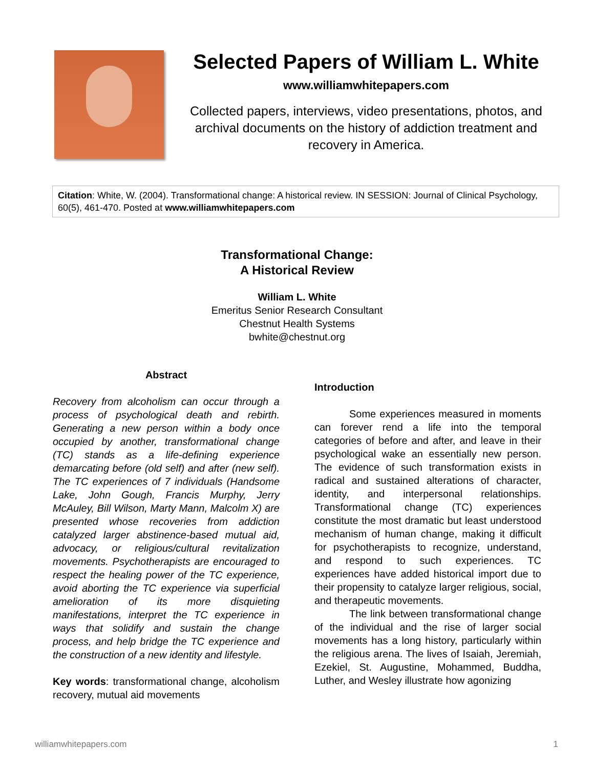Selected Papers of William L. White
www.williamwhitepapers.com
Collected papers, interviews, video presentations, photos, and archival documents on the history of addiction treatment and recovery in America.
Citation: White, W. (2004). Transformational change: A historical review. IN SESSION: Journal of Clinical Psychology, 60(5), 461-470. Posted at www.williamwhitepapers.com
Transformational Change:
A Historical Review
William L. White
Emeritus Senior Research Consultant
Chestnut Health Systems
bwhite@chestnut.org
Abstract
Recovery from alcoholism can occur through a process of psychological death and rebirth. Generating a new person within a body once occupied by another, transformational change (TC) stands as a life-defining experience demarcating before (old self) and after (new self). The TC experiences of 7 individuals (Handsome Lake, John Gough, Francis Murphy, Jerry McAuley, Bill Wilson, Marty Mann, Malcolm X) are presented whose recoveries from addiction catalyzed larger abstinence-based mutual aid, advocacy, or religious/cultural revitalization movements. Psychotherapists are encouraged to respect the healing power of the TC experience, avoid aborting the TC experience via superficial amelioration of its more disquieting manifestations, interpret the TC experience in ways that solidify and sustain the change process, and help bridge the TC experience and the construction of a new identity and lifestyle.
Key words: transformational change, alcoholism recovery, mutual aid movements
Introduction
Some experiences measured in moments can forever rend a life into the temporal categories of before and after, and leave in their psychological wake an essentially new person. The evidence of such transformation exists in radical and sustained alterations of character, identity, and interpersonal relationships. Transformational change (TC) experiences constitute the most dramatic but least understood mechanism of human change, making it difficult for psychotherapists to recognize, understand, and respond to such experiences. TC experiences have added historical import due to their propensity to catalyze larger religious, social, and therapeutic movements.
The link between transformational change of the individual and the rise of larger social movements has a long history, particularly within the religious arena. The lives of Isaiah, Jeremiah, Ezekiel, St. Augustine, Mohammed, Buddha, Luther, and Wesley illustrate how agonizing
williamwhitepapers.com 1